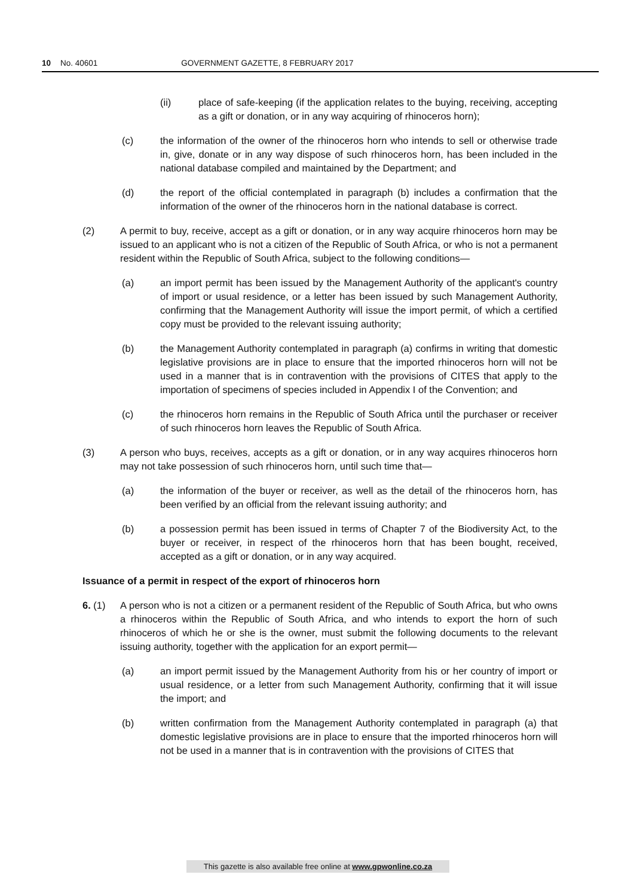10 No. 40601 GOVERNMENT GAZETTE, 8 FEBRUARY 2017
(ii) place of safe-keeping (if the application relates to the buying, receiving, accepting as a gift or donation, or in any way acquiring of rhinoceros horn);
(c) the information of the owner of the rhinoceros horn who intends to sell or otherwise trade in, give, donate or in any way dispose of such rhinoceros horn, has been included in the national database compiled and maintained by the Department; and
(d) the report of the official contemplated in paragraph (b) includes a confirmation that the information of the owner of the rhinoceros horn in the national database is correct.
(2) A permit to buy, receive, accept as a gift or donation, or in any way acquire rhinoceros horn may be issued to an applicant who is not a citizen of the Republic of South Africa, or who is not a permanent resident within the Republic of South Africa, subject to the following conditions—
(a) an import permit has been issued by the Management Authority of the applicant's country of import or usual residence, or a letter has been issued by such Management Authority, confirming that the Management Authority will issue the import permit, of which a certified copy must be provided to the relevant issuing authority;
(b) the Management Authority contemplated in paragraph (a) confirms in writing that domestic legislative provisions are in place to ensure that the imported rhinoceros horn will not be used in a manner that is in contravention with the provisions of CITES that apply to the importation of specimens of species included in Appendix I of the Convention; and
(c) the rhinoceros horn remains in the Republic of South Africa until the purchaser or receiver of such rhinoceros horn leaves the Republic of South Africa.
(3) A person who buys, receives, accepts as a gift or donation, or in any way acquires rhinoceros horn may not take possession of such rhinoceros horn, until such time that—
(a) the information of the buyer or receiver, as well as the detail of the rhinoceros horn, has been verified by an official from the relevant issuing authority; and
(b) a possession permit has been issued in terms of Chapter 7 of the Biodiversity Act, to the buyer or receiver, in respect of the rhinoceros horn that has been bought, received, accepted as a gift or donation, or in any way acquired.
Issuance of a permit in respect of the export of rhinoceros horn
6. (1) A person who is not a citizen or a permanent resident of the Republic of South Africa, but who owns a rhinoceros within the Republic of South Africa, and who intends to export the horn of such rhinoceros of which he or she is the owner, must submit the following documents to the relevant issuing authority, together with the application for an export permit—
(a) an import permit issued by the Management Authority from his or her country of import or usual residence, or a letter from such Management Authority, confirming that it will issue the import; and
(b) written confirmation from the Management Authority contemplated in paragraph (a) that domestic legislative provisions are in place to ensure that the imported rhinoceros horn will not be used in a manner that is in contravention with the provisions of CITES that
This gazette is also available free online at www.gpwonline.co.za